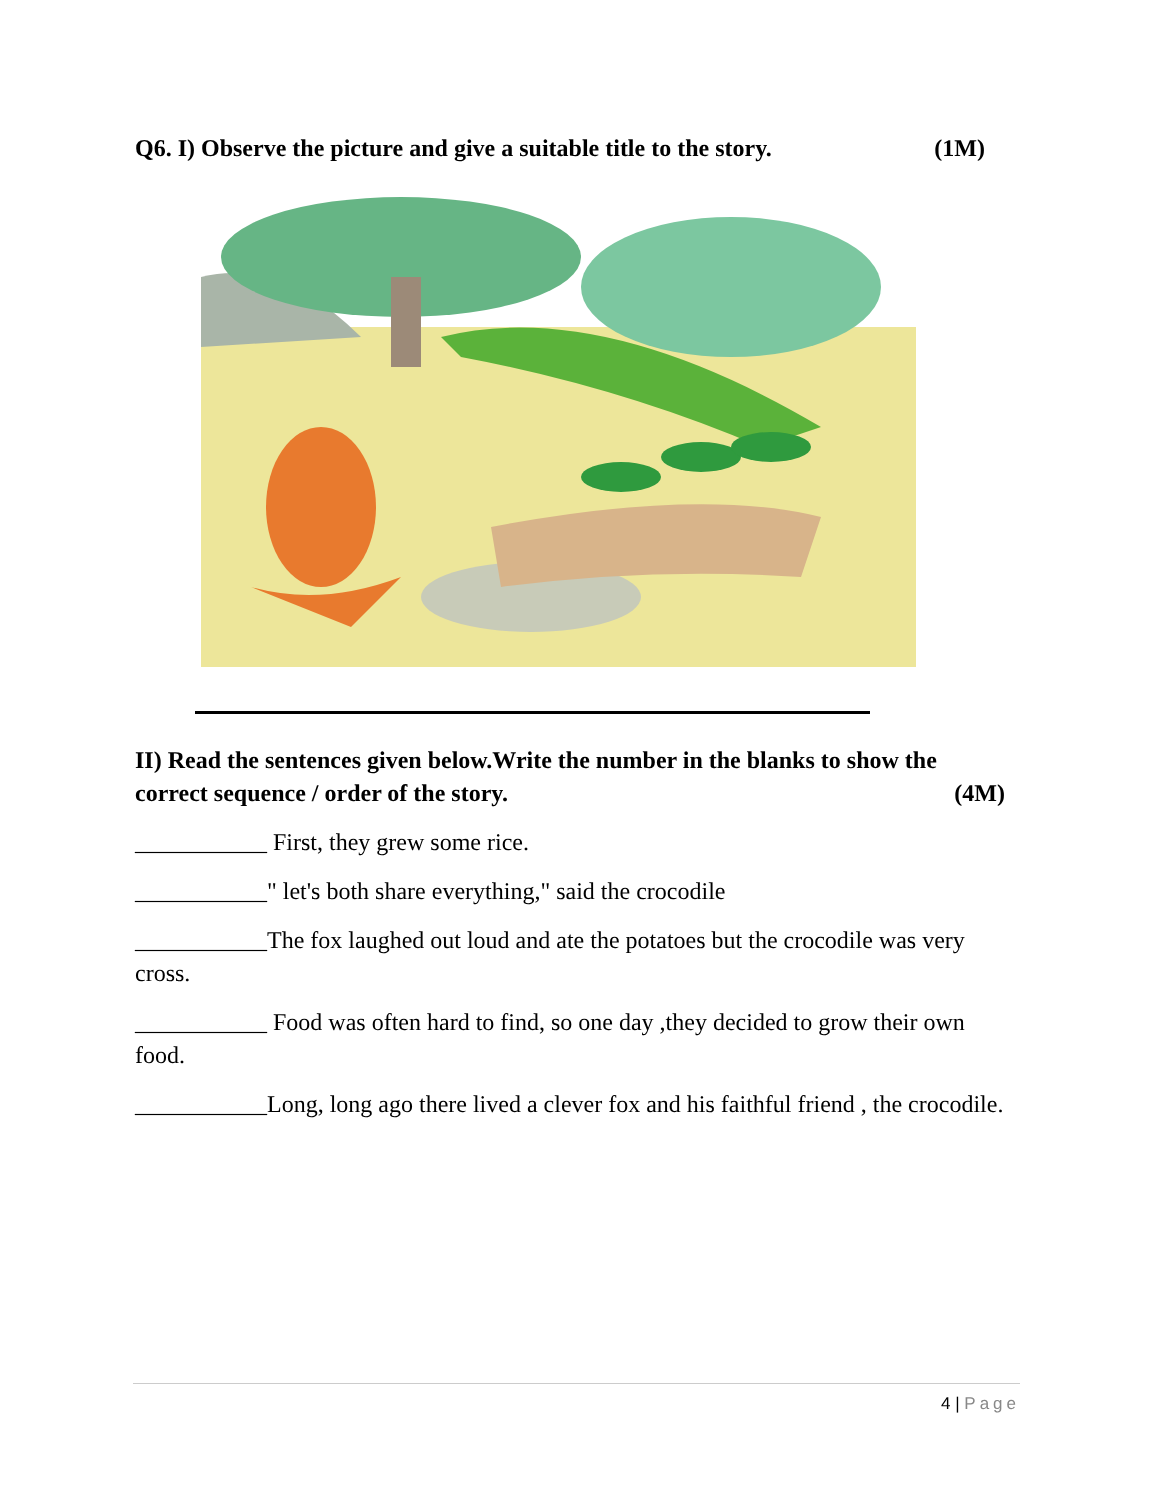Q6. I) Observe the picture and give a suitable title to the story. (1M)
II) Read the sentences given below.Write the number in the blanks to show the
correct sequence / order of the story. (4M)
___________ First, they grew some rice.
___________" let's both share everything," said the crocodile
___________The fox laughed out loud and ate the potatoes but the crocodile was very cross.
___________ Food was often hard to find, so one day ,they decided to grow their own food.
___________Long, long ago there lived a clever fox and his faithful friend , the crocodile.
4 | Page